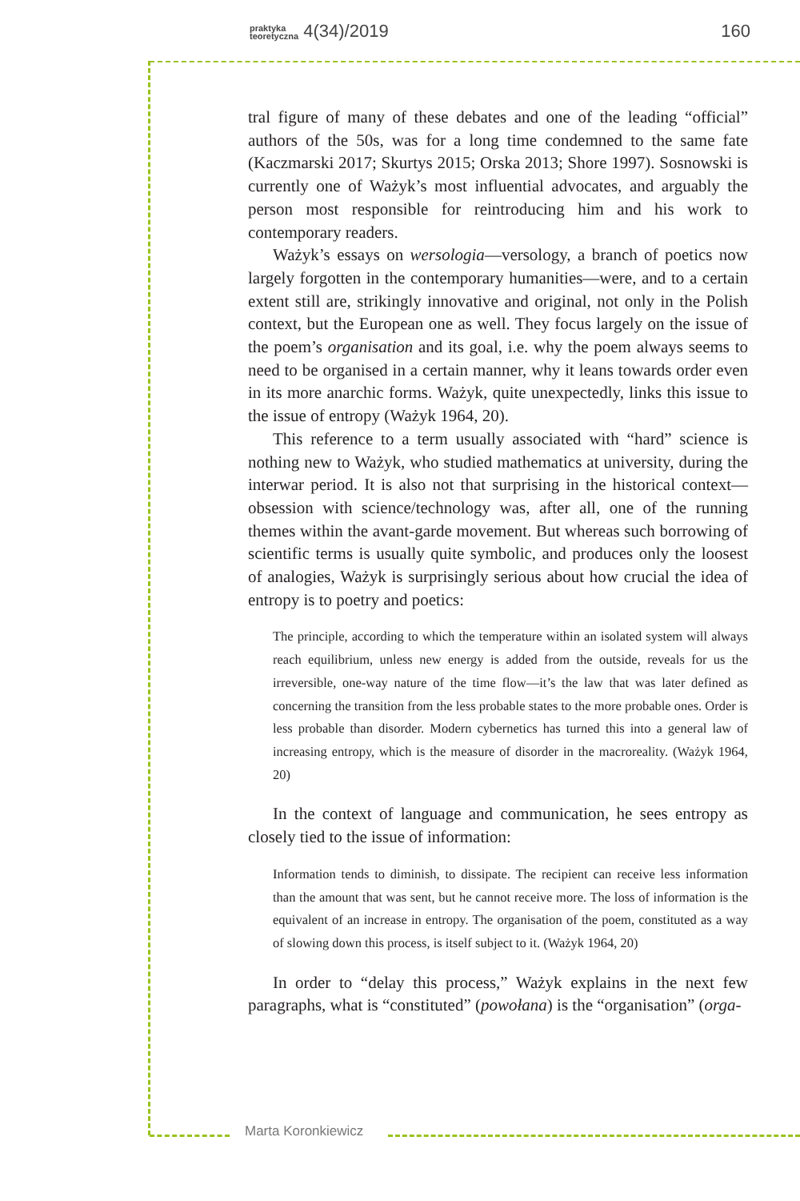praktyka
teoretyczna 4(34)/2019 160
tral figure of many of these debates and one of the leading “official” authors of the 50s, was for a long time condemned to the same fate (Kaczmarski 2017; Skurtys 2015; Orska 2013; Shore 1997). Sosnowski is currently one of Ważyk’s most influential advocates, and arguably the person most responsible for reintroducing him and his work to contemporary readers.
Ważyk’s essays on wersologia—versology, a branch of poetics now largely forgotten in the contemporary humanities—were, and to a certain extent still are, strikingly innovative and original, not only in the Polish context, but the European one as well. They focus largely on the issue of the poem’s organisation and its goal, i.e. why the poem always seems to need to be organised in a certain manner, why it leans towards order even in its more anarchic forms. Ważyk, quite unexpectedly, links this issue to the issue of entropy (Ważyk 1964, 20).
This reference to a term usually associated with “hard” science is nothing new to Ważyk, who studied mathematics at university, during the interwar period. It is also not that surprising in the historical context—obsession with science/technology was, after all, one of the running themes within the avant-garde movement. But whereas such borrowing of scientific terms is usually quite symbolic, and produces only the loosest of analogies, Ważyk is surprisingly serious about how crucial the idea of entropy is to poetry and poetics:
The principle, according to which the temperature within an isolated system will always reach equilibrium, unless new energy is added from the outside, reveals for us the irreversible, one-way nature of the time flow—it’s the law that was later defined as concerning the transition from the less probable states to the more probable ones. Order is less probable than disorder. Modern cybernetics has turned this into a general law of increasing entropy, which is the measure of disorder in the macroreality. (Ważyk 1964, 20)
In the context of language and communication, he sees entropy as closely tied to the issue of information:
Information tends to diminish, to dissipate. The recipient can receive less information than the amount that was sent, but he cannot receive more. The loss of information is the equivalent of an increase in entropy. The organisation of the poem, constituted as a way of slowing down this process, is itself subject to it. (Ważyk 1964, 20)
In order to “delay this process,” Ważyk explains in the next few paragraphs, what is “constituted” (powołana) is the “organisation” (orga-
Marta Koronkiewicz